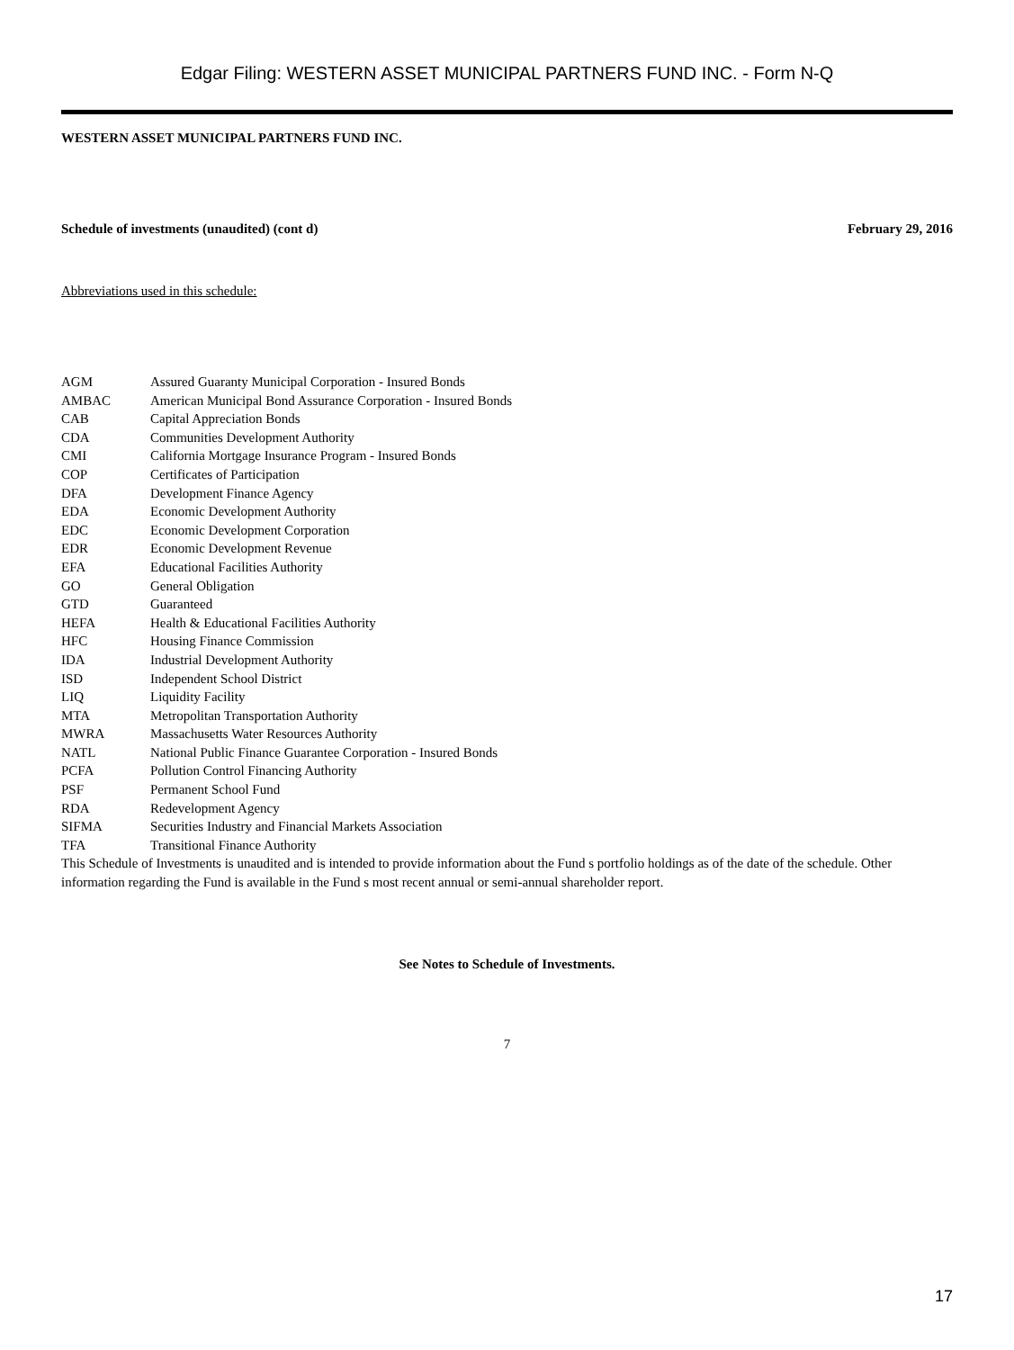Edgar Filing: WESTERN ASSET MUNICIPAL PARTNERS FUND INC. - Form N-Q
WESTERN ASSET MUNICIPAL PARTNERS FUND INC.
Schedule of investments (unaudited) (cont d) February 29, 2016
Abbreviations used in this schedule:
| AGM | Assured Guaranty Municipal Corporation - Insured Bonds |
| AMBAC | American Municipal Bond Assurance Corporation - Insured Bonds |
| CAB | Capital Appreciation Bonds |
| CDA | Communities Development Authority |
| CMI | California Mortgage Insurance Program - Insured Bonds |
| COP | Certificates of Participation |
| DFA | Development Finance Agency |
| EDA | Economic Development Authority |
| EDC | Economic Development Corporation |
| EDR | Economic Development Revenue |
| EFA | Educational Facilities Authority |
| GO | General Obligation |
| GTD | Guaranteed |
| HEFA | Health & Educational Facilities Authority |
| HFC | Housing Finance Commission |
| IDA | Industrial Development Authority |
| ISD | Independent School District |
| LIQ | Liquidity Facility |
| MTA | Metropolitan Transportation Authority |
| MWRA | Massachusetts Water Resources Authority |
| NATL | National Public Finance Guarantee Corporation - Insured Bonds |
| PCFA | Pollution Control Financing Authority |
| PSF | Permanent School Fund |
| RDA | Redevelopment Agency |
| SIFMA | Securities Industry and Financial Markets Association |
| TFA | Transitional Finance Authority |
This Schedule of Investments is unaudited and is intended to provide information about the Fund s portfolio holdings as of the date of the schedule. Other information regarding the Fund is available in the Fund s most recent annual or semi-annual shareholder report.
See Notes to Schedule of Investments.
7
17